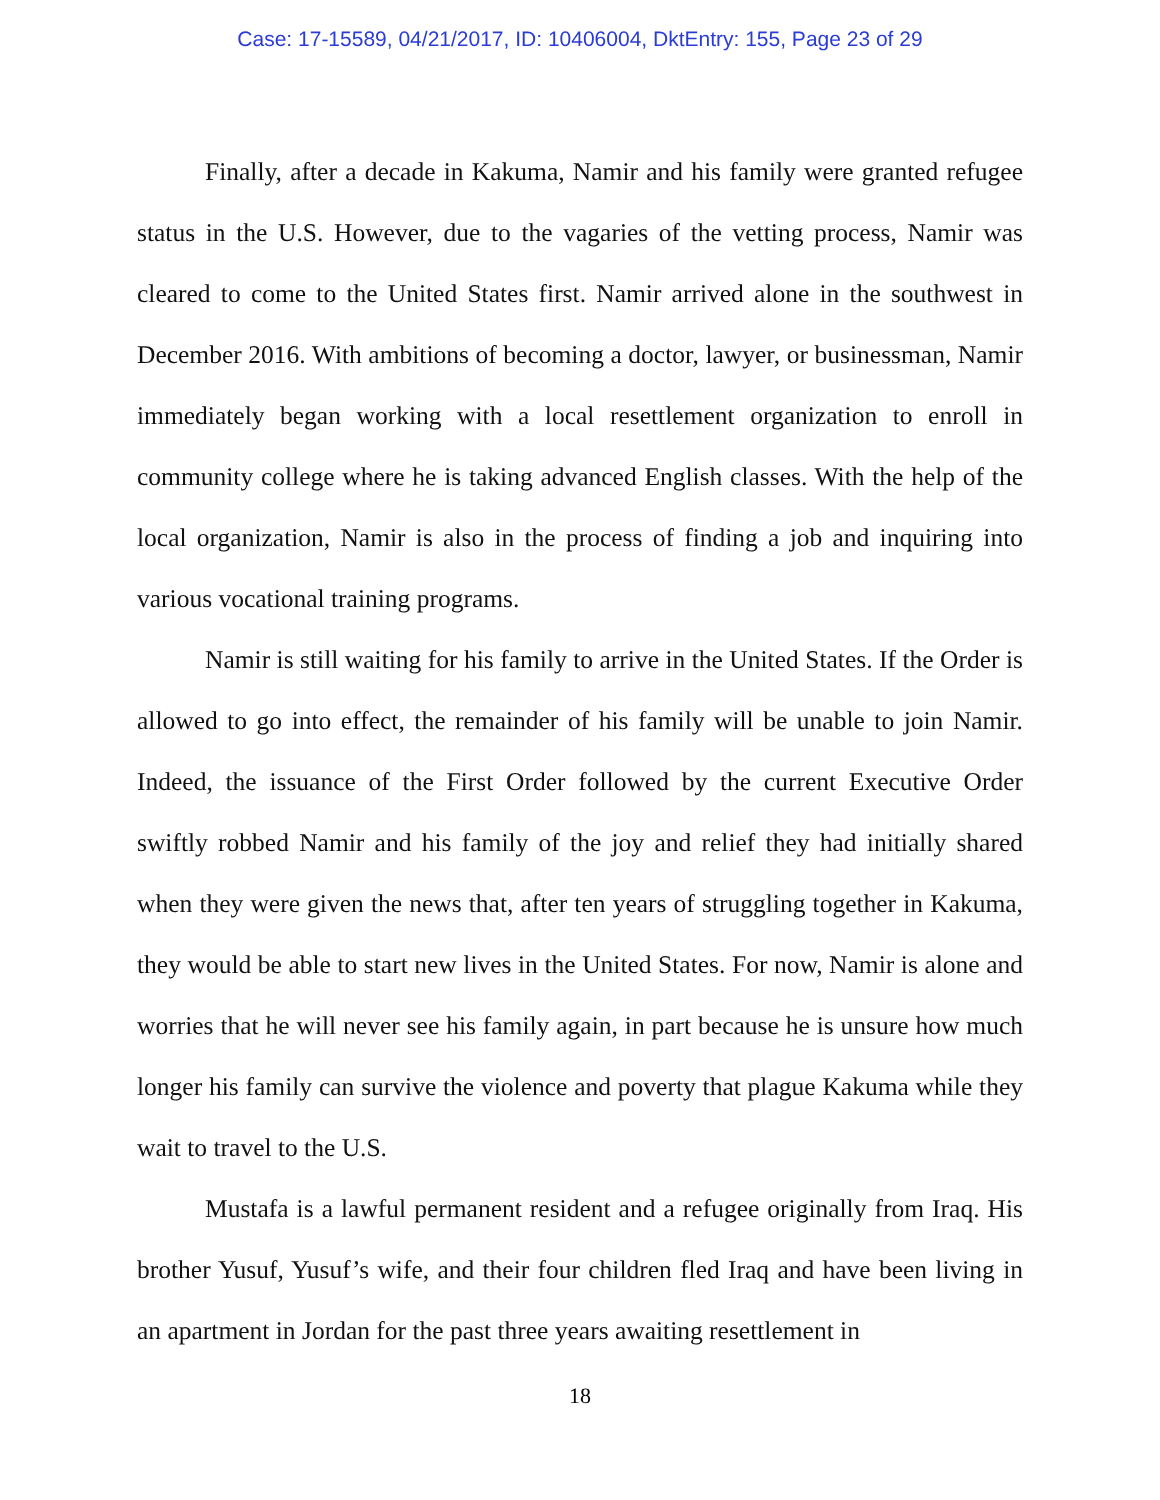Case: 17-15589, 04/21/2017, ID: 10406004, DktEntry: 155, Page 23 of 29
Finally, after a decade in Kakuma, Namir and his family were granted refugee status in the U.S. However, due to the vagaries of the vetting process, Namir was cleared to come to the United States first. Namir arrived alone in the southwest in December 2016. With ambitions of becoming a doctor, lawyer, or businessman, Namir immediately began working with a local resettlement organization to enroll in community college where he is taking advanced English classes. With the help of the local organization, Namir is also in the process of finding a job and inquiring into various vocational training programs.
Namir is still waiting for his family to arrive in the United States. If the Order is allowed to go into effect, the remainder of his family will be unable to join Namir. Indeed, the issuance of the First Order followed by the current Executive Order swiftly robbed Namir and his family of the joy and relief they had initially shared when they were given the news that, after ten years of struggling together in Kakuma, they would be able to start new lives in the United States. For now, Namir is alone and worries that he will never see his family again, in part because he is unsure how much longer his family can survive the violence and poverty that plague Kakuma while they wait to travel to the U.S.
Mustafa is a lawful permanent resident and a refugee originally from Iraq. His brother Yusuf, Yusuf’s wife, and their four children fled Iraq and have been living in an apartment in Jordan for the past three years awaiting resettlement in
18